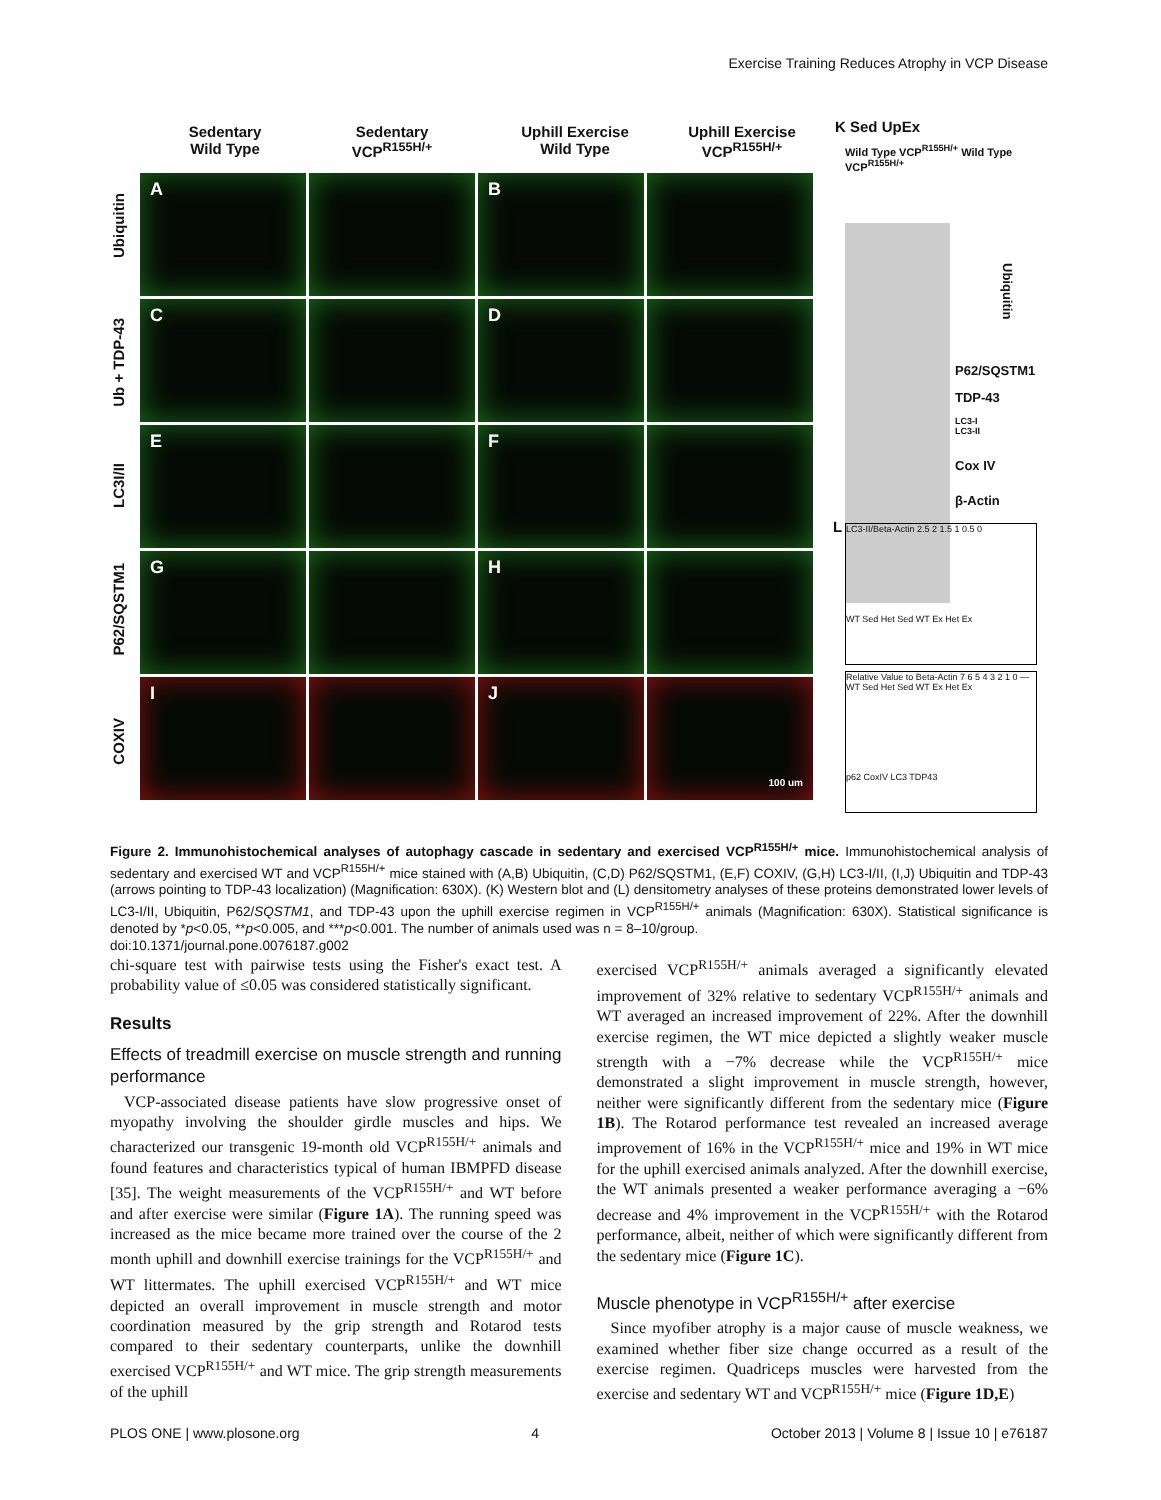Exercise Training Reduces Atrophy in VCP Disease
Sedentary
Wild Type
Sedentary
VCP<sup>R155H/+</sup>
Uphill Exercise
Wild Type
Uphill Exercise
VCP<sup>R155H/+</sup>
Ubiquitin
Ub + TDP-43
LC3I/II
P62/SQSTM1
COXIV
A
B
C
D
E
F
G
H
I
J
100 um
K Sed UpEx
Wild Type VCP<sup>R155H/+</sup> Wild Type VCP<sup>R155H/+</sup>
Ubiquitin
P62/SQSTM1
TDP-43
LC3-I
LC3-II
Cox IV
β-Actin
L
LC3-II/Beta-Actin 2.5 2 1.5 1 0.5 0
WT Sed Het Sed WT Ex Het Ex
Relative Value to Beta-Actin 7 6 5 4 3 2 1 0 — WT Sed Het Sed WT Ex Het Ex
p62 CoxIV LC3 TDP43
Figure 2. Immunohistochemical analyses of autophagy cascade in sedentary and exercised VCP<sup>R155H/+</sup> mice. Immunohistochemical analysis of sedentary and exercised WT and VCP<sup>R155H/+</sup> mice stained with (A,B) Ubiquitin, (C,D) P62/SQSTM1, (E,F) COXIV, (G,H) LC3-I/II, (I,J) Ubiquitin and TDP-43 (arrows pointing to TDP-43 localization) (Magnification: 630X). (K) Western blot and (L) densitometry analyses of these proteins demonstrated lower levels of LC3-I/II, Ubiquitin, P62/SQSTM1, and TDP-43 upon the uphill exercise regimen in VCP<sup>R155H/+</sup> animals (Magnification: 630X). Statistical significance is denoted by *p<0.05, **p<0.005, and ***p<0.001. The number of animals used was n = 8–10/group.
doi:10.1371/journal.pone.0076187.g002
chi-square test with pairwise tests using the Fisher's exact test. A probability value of ≤0.05 was considered statistically significant.
Results
Effects of treadmill exercise on muscle strength and running performance
VCP-associated disease patients have slow progressive onset of myopathy involving the shoulder girdle muscles and hips. We characterized our transgenic 19-month old VCP<sup>R155H/+</sup> animals and found features and characteristics typical of human IBMPFD disease [35]. The weight measurements of the VCP<sup>R155H/+</sup> and WT before and after exercise were similar (Figure 1A). The running speed was increased as the mice became more trained over the course of the 2 month uphill and downhill exercise trainings for the VCP<sup>R155H/+</sup> and WT littermates. The uphill exercised VCP<sup>R155H/+</sup> and WT mice depicted an overall improvement in muscle strength and motor coordination measured by the grip strength and Rotarod tests compared to their sedentary counterparts, unlike the downhill exercised VCP<sup>R155H/+</sup> and WT mice. The grip strength measurements of the uphill
exercised VCP<sup>R155H/+</sup> animals averaged a significantly elevated improvement of 32% relative to sedentary VCP<sup>R155H/+</sup> animals and WT averaged an increased improvement of 22%. After the downhill exercise regimen, the WT mice depicted a slightly weaker muscle strength with a −7% decrease while the VCP<sup>R155H/+</sup> mice demonstrated a slight improvement in muscle strength, however, neither were significantly different from the sedentary mice (Figure 1B). The Rotarod performance test revealed an increased average improvement of 16% in the VCP<sup>R155H/+</sup> mice and 19% in WT mice for the uphill exercised animals analyzed. After the downhill exercise, the WT animals presented a weaker performance averaging a −6% decrease and 4% improvement in the VCP<sup>R155H/+</sup> with the Rotarod performance, albeit, neither of which were significantly different from the sedentary mice (Figure 1C).
Muscle phenotype in VCP<sup>R155H/+</sup> after exercise
Since myofiber atrophy is a major cause of muscle weakness, we examined whether fiber size change occurred as a result of the exercise regimen. Quadriceps muscles were harvested from the exercise and sedentary WT and VCP<sup>R155H/+</sup> mice (Figure 1D,E)
PLOS ONE | www.plosone.org 4 October 2013 | Volume 8 | Issue 10 | e76187